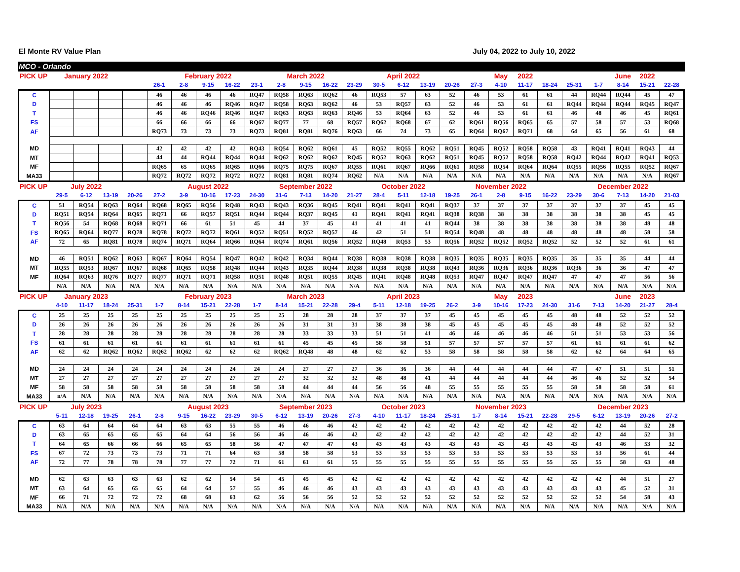El Monte RV Value Plan July 04, 2022 to July 10, 2022
MCO - Orlando
| PICK UP | January 2022 | | | | | February 2022 | | | | March 2022 | | | | April 2022 | | | | | May | 2022 | | | | June | 2022 | |
| | | | | | 26-1 | 2-8 | 9-15 | 16-22 | 23-1 | 2-8 | 9-15 | 16-22 | 23-29 | 30-5 | 6-12 | 13-19 | 20-26 | 27-3 | 4-10 | 11-17 | 18-24 | 25-31 | 1-7 | 8-14 | 15-21 | 22-28 |
| C | | | | | 46 | 46 | 46 | 46 | RQ47 | RQ58 | RQ63 | RQ62 | 46 | RQ53 | 57 | 63 | 52 | 46 | 53 | 61 | 61 | 44 | RQ44 | RQ44 | 45 | 47 |
| D | | | | | 46 | 46 | 46 | RQ46 | RQ47 | RQ58 | RQ63 | RQ62 | 46 | 53 | RQ57 | 63 | 52 | 46 | 53 | 61 | 61 | RQ44 | RQ44 | RQ44 | RQ45 | RQ47 |
| T | | | | | 46 | 46 | RQ46 | RQ46 | RQ47 | RQ63 | RQ63 | RQ63 | RQ46 | 53 | RQ64 | 63 | 52 | 46 | 53 | 61 | 61 | 46 | 48 | 46 | 45 | RQ61 |
| FS | | | | | 66 | 66 | 66 | 66 | RQ67 | RQ77 | 77 | 68 | RQ57 | RQ62 | RQ68 | 67 | 62 | RQ61 | RQ56 | RQ65 | 65 | 57 | 58 | 57 | 53 | RQ68 |
| AF | | | | | RQ73 | 73 | 73 | 73 | RQ73 | RQ81 | RQ81 | RQ76 | RQ63 | 66 | 74 | 73 | 65 | RQ64 | RQ67 | RQ71 | 68 | 64 | 65 | 56 | 61 | 68 |
| MD | | | | | 42 | 42 | 42 | 42 | RQ43 | RQ54 | RQ62 | RQ61 | 45 | RQ52 | RQ55 | RQ62 | RQ51 | RQ45 | RQ52 | RQ58 | RQ58 | 43 | RQ41 | RQ41 | RQ43 | 44 |
| MT | | | | | 44 | 44 | RQ44 | RQ44 | RQ44 | RQ62 | RQ62 | RQ62 | RQ45 | RQ52 | RQ63 | RQ62 | RQ51 | RQ45 | RQ52 | RQ58 | RQ58 | RQ42 | RQ44 | RQ42 | RQ41 | RQ53 |
| MF | | | | | RQ65 | 65 | RQ65 | RQ65 | RQ66 | RQ75 | RQ75 | RQ67 | RQ55 | RQ61 | RQ67 | RQ66 | RQ61 | RQ58 | RQ54 | RQ64 | RQ64 | RQ55 | RQ56 | RQ55 | RQ52 | RQ67 |
| MA33 | | | | | RQ72 | RQ72 | RQ72 | RQ72 | RQ72 | RQ81 | RQ81 | RQ74 | RQ62 | N/A | N/A | N/A | N/A | N/A | N/A | N/A | N/A | N/A | N/A | N/A | N/A | RQ67 |
| PICK UP | July 2022 | | | | | August 2022 | | | | September 2022 | | | | October 2022 | | | | November 2022 | | | | | December 2022 | | | |
| | 29-5 | 6-12 | 13-19 | 20-26 | 27-2 | 3-9 | 10-16 | 17-23 | 24-30 | 31-6 | 7-13 | 14-20 | 21-27 | 28-4 | 5-11 | 12-18 | 19-25 | 26-1 | 2-8 | 9-15 | 16-22 | 23-29 | 30-6 | 7-13 | 14-20 | 21-03 |
| C | 51 | RQ54 | RQ63 | RQ64 | RQ68 | RQ65 | RQ56 | RQ48 | RQ43 | RQ43 | RQ36 | RQ45 | RQ41 | RQ41 | RQ41 | RQ41 | RQ37 | 37 | 37 | 37 | 37 | 37 | 37 | 37 | 45 | 45 |
| D | RQ51 | RQ54 | RQ64 | RQ65 | RQ71 | 66 | RQ57 | RQ51 | RQ44 | RQ44 | RQ37 | RQ45 | 41 | RQ41 | RQ41 | RQ41 | RQ38 | RQ38 | 38 | 38 | 38 | 38 | 38 | 38 | 45 | 45 |
| T | RQ56 | 54 | RQ68 | RQ68 | RQ71 | 66 | 61 | 51 | 45 | 44 | 37 | 45 | 41 | 41 | 41 | 41 | RQ44 | 38 | 38 | 38 | 38 | 38 | 38 | 38 | 48 | 48 |
| FS | RQ65 | RQ64 | RQ77 | RQ78 | RQ78 | RQ72 | RQ72 | RQ61 | RQ52 | RQ51 | RQ52 | RQ57 | 46 | 42 | 51 | 51 | RQ54 | RQ48 | 48 | 48 | 48 | 48 | 48 | 48 | 58 | 58 |
| AF | 72 | 65 | RQ81 | RQ78 | RQ74 | RQ71 | RQ64 | RQ66 | RQ64 | RQ74 | RQ61 | RQ56 | RQ52 | RQ48 | RQ53 | 53 | RQ56 | RQ52 | RQ52 | RQ52 | RQ52 | 52 | 52 | 52 | 61 | 61 |
| MD | 46 | RQ51 | RQ62 | RQ63 | RQ67 | RQ64 | RQ54 | RQ47 | RQ42 | RQ42 | RQ34 | RQ44 | RQ38 | RQ38 | RQ38 | RQ38 | RQ35 | RQ35 | RQ35 | RQ35 | RQ35 | 35 | 35 | 35 | 44 | 44 |
| MT | RQ55 | RQ53 | RQ67 | RQ67 | RQ68 | RQ65 | RQ58 | RQ48 | RQ44 | RQ43 | RQ35 | RQ44 | RQ38 | RQ38 | RQ38 | RQ38 | RQ43 | RQ36 | RQ36 | RQ36 | RQ36 | RQ36 | 36 | 36 | 47 | 47 |
| MF | RQ64 | RQ63 | RQ76 | RQ77 | RQ77 | RQ71 | RQ71 | RQ58 | RQ51 | RQ48 | RQ51 | RQ55 | RQ45 | RQ41 | RQ48 | RQ48 | RQ53 | RQ47 | RQ47 | RQ47 | RQ47 | 47 | 47 | 47 | 56 | 56 |
| | N/A | N/A | N/A | N/A | N/A | N/A | N/A | N/A | N/A | N/A | N/A | N/A | N/A | N/A | N/A | N/A | N/A | N/A | N/A | N/A | N/A | N/A | N/A | N/A | N/A | N/A |
| PICK UP | January 2023 | | | | | February 2023 | | | | March 2023 | | | | April 2023 | | | | | May | 2023 | | | | June | 2023 | |
| | 4-10 | 11-17 | 18-24 | 25-31 | 1-7 | 8-14 | 15-21 | 22-28 | 1-7 | 8-14 | 15-21 | 22-28 | 29-4 | 5-11 | 12-18 | 19-25 | 26-2 | 3-9 | 10-16 | 17-23 | 24-30 | 31-6 | 7-13 | 14-20 | 21-27 | 28-4 |
| C | 25 | 25 | 25 | 25 | 25 | 25 | 25 | 25 | 25 | 25 | 28 | 28 | 28 | 37 | 37 | 37 | 45 | 45 | 45 | 45 | 45 | 48 | 48 | 52 | 52 | 52 |
| D | 26 | 26 | 26 | 26 | 26 | 26 | 26 | 26 | 26 | 26 | 31 | 31 | 31 | 38 | 38 | 38 | 45 | 45 | 45 | 45 | 45 | 48 | 48 | 52 | 52 | 52 |
| T | 28 | 28 | 28 | 28 | 28 | 28 | 28 | 28 | 28 | 28 | 33 | 33 | 33 | 51 | 51 | 41 | 46 | 46 | 46 | 46 | 46 | 51 | 51 | 53 | 53 | 56 |
| FS | 61 | 61 | 61 | 61 | 61 | 61 | 61 | 61 | 61 | 61 | 45 | 45 | 45 | 58 | 58 | 51 | 57 | 57 | 57 | 57 | 57 | 61 | 61 | 61 | 61 | 62 |
| AF | 62 | 62 | RQ62 | RQ62 | RQ62 | RQ62 | 62 | 62 | 62 | RQ62 | RQ48 | 48 | 48 | 62 | 62 | 53 | 58 | 58 | 58 | 58 | 58 | 62 | 62 | 64 | 64 | 65 |
| MD | 24 | 24 | 24 | 24 | 24 | 24 | 24 | 24 | 24 | 24 | 27 | 27 | 27 | 36 | 36 | 36 | 44 | 44 | 44 | 44 | 44 | 47 | 47 | 51 | 51 | 51 |
| MT | 27 | 27 | 27 | 27 | 27 | 27 | 27 | 27 | 27 | 27 | 32 | 32 | 32 | 48 | 48 | 41 | 44 | 44 | 44 | 44 | 44 | 46 | 46 | 52 | 52 | 54 |
| MF | 58 | 58 | 58 | 58 | 58 | 58 | 58 | 58 | 58 | 58 | 44 | 44 | 44 | 56 | 56 | 48 | 55 | 55 | 55 | 55 | 55 | 58 | 58 | 58 | 58 | 61 |
| MA33 | n/A | N/A | N/A | N/A | N/A | N/A | N/A | N/A | N/A | N/A | N/A | N/A | N/A | N/A | N/A | N/A | N/A | N/A | N/A | N/A | N/A | N/A | N/A | N/A | N/A | N/A |
| PICK UP | July 2023 | | | | | August 2023 | | | | September 2023 | | | | October 2023 | | | | November 2023 | | | | | December 2023 | | | |
| | 5-11 | 12-18 | 19-25 | 26-1 | 2-8 | 9-15 | 16-22 | 23-29 | 30-5 | 6-12 | 13-19 | 20-26 | 27-3 | 4-10 | 11-17 | 18-24 | 25-31 | 1-7 | 8-14 | 15-21 | 22-28 | 29-5 | 6-12 | 13-19 | 20-26 | 27-2 |
| C | 63 | 64 | 64 | 64 | 64 | 63 | 63 | 55 | 55 | 46 | 46 | 46 | 42 | 42 | 42 | 42 | 42 | 42 | 42 | 42 | 42 | 42 | 42 | 44 | 52 | 28 |
| D | 63 | 65 | 65 | 65 | 65 | 64 | 64 | 56 | 56 | 46 | 46 | 46 | 42 | 42 | 42 | 42 | 42 | 42 | 42 | 42 | 42 | 42 | 42 | 44 | 52 | 31 |
| T | 64 | 65 | 66 | 66 | 66 | 65 | 65 | 58 | 56 | 47 | 47 | 47 | 43 | 43 | 43 | 43 | 43 | 43 | 43 | 43 | 43 | 43 | 43 | 46 | 53 | 32 |
| FS | 67 | 72 | 73 | 73 | 73 | 71 | 71 | 64 | 63 | 58 | 58 | 58 | 53 | 53 | 53 | 53 | 53 | 53 | 53 | 53 | 53 | 53 | 53 | 56 | 61 | 44 |
| AF | 72 | 77 | 78 | 78 | 78 | 77 | 77 | 72 | 71 | 61 | 61 | 61 | 55 | 55 | 55 | 55 | 55 | 55 | 55 | 55 | 55 | 55 | 55 | 58 | 63 | 48 |
| MD | 62 | 63 | 63 | 63 | 63 | 62 | 62 | 54 | 54 | 45 | 45 | 45 | 42 | 42 | 42 | 42 | 42 | 42 | 42 | 42 | 42 | 42 | 42 | 44 | 51 | 27 |
| MT | 63 | 64 | 65 | 65 | 65 | 64 | 64 | 57 | 55 | 46 | 46 | 46 | 43 | 43 | 43 | 43 | 43 | 43 | 43 | 43 | 43 | 43 | 43 | 45 | 52 | 31 |
| MF | 66 | 71 | 72 | 72 | 72 | 68 | 68 | 63 | 62 | 56 | 56 | 56 | 52 | 52 | 52 | 52 | 52 | 52 | 52 | 52 | 52 | 52 | 52 | 54 | 58 | 43 |
| MA33 | N/A | N/A | N/A | N/A | N/A | N/A | N/A | N/A | N/A | N/A | N/A | N/A | N/A | N/A | N/A | N/A | N/A | N/A | N/A | N/A | N/A | N/A | N/A | N/A | N/A | N/A |